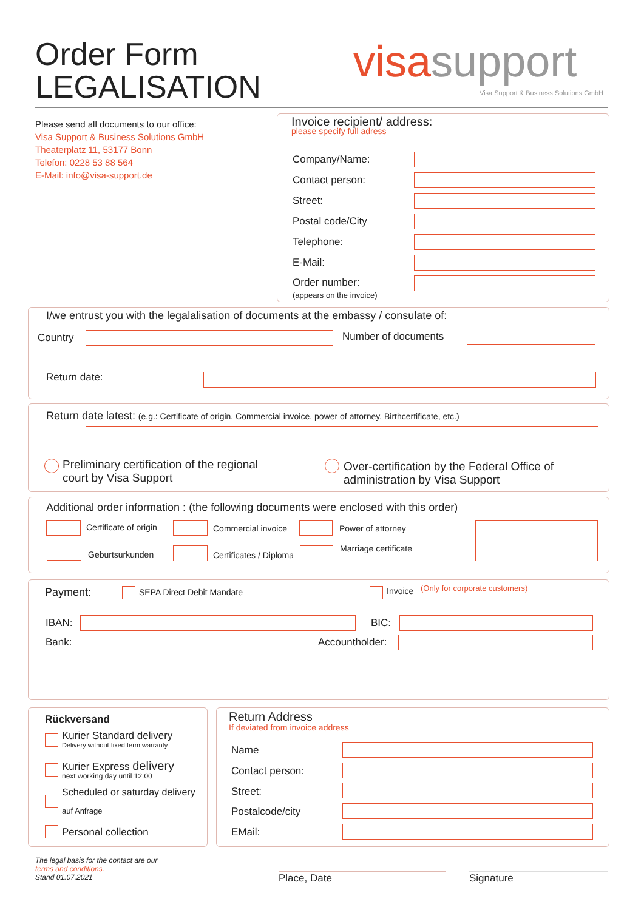Order Form
LEGALISATION
visasupport
Visa Support & Business Solutions GmbH
Please send all documents to our office:
Visa Support & Business Solutions GmbH
Theaterplatz 11, 53177 Bonn
Telefon: 0228 53 88 564
E-Mail: info@visa-support.de
Invoice recipient/ address:
please specify full adress
Company/Name:
Contact person:
Street:
Postal code/City
Telephone:
E-Mail:
Order number:
(appears on the invoice)
I/we entrust you with the legalalisation of documents at the embassy / consulate of:
Country Number of documents
Return date:
Return date latest: (e.g.: Certificate of origin, Commercial invoice, power of attorney, Birthcertificate, etc.)
Preliminary certification of the regional
court by Visa Support
Over-certification by the Federal Office of
administration by Visa Support
Additional order information : (the following documents were enclosed with this order)
Certificate of origin Commercial invoice Power of attorney
Geburtsurkunden Certificates / Diploma
Marriage certificate
Payment: SEPA Direct Debit Mandate Invoice (Only for corporate customers)
IBAN: BIC:
Bank: Accountholder:
Rückversand
Kurier Standard delivery
Delivery without fixed term warranty
Kurier Express delivery
next working day until 12.00
Scheduled or saturday delivery
auf Anfrage
Personal collection
Return Address
If deviated from invoice address
Name
Contact person:
Street:
Postalcode/city
EMail:
The legal basis for the contact are our
terms and conditions.
Stand 01.07.2021
Place, Date Signature